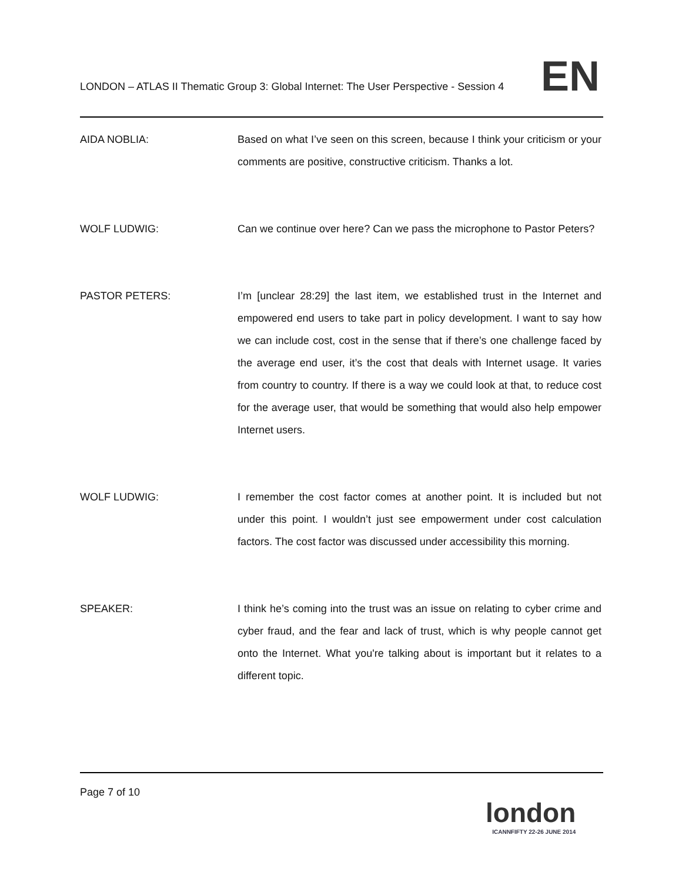LONDON – ATLAS II Thematic Group 3: Global Internet: The User Perspective - Session 4
EN
AIDA NOBLIA: Based on what I’ve seen on this screen, because I think your criticism or your comments are positive, constructive criticism. Thanks a lot.
WOLF LUDWIG: Can we continue over here? Can we pass the microphone to Pastor Peters?
PASTOR PETERS: I’m [unclear 28:29] the last item, we established trust in the Internet and empowered end users to take part in policy development. I want to say how we can include cost, cost in the sense that if there’s one challenge faced by the average end user, it’s the cost that deals with Internet usage. It varies from country to country. If there is a way we could look at that, to reduce cost for the average user, that would be something that would also help empower Internet users.
WOLF LUDWIG: I remember the cost factor comes at another point. It is included but not under this point. I wouldn’t just see empowerment under cost calculation factors. The cost factor was discussed under accessibility this morning.
SPEAKER: I think he’s coming into the trust was an issue on relating to cyber crime and cyber fraud, and the fear and lack of trust, which is why people cannot get onto the Internet. What you're talking about is important but it relates to a different topic.
Page 7 of 10
london
ICANNFIFTY 22-26 JUNE 2014